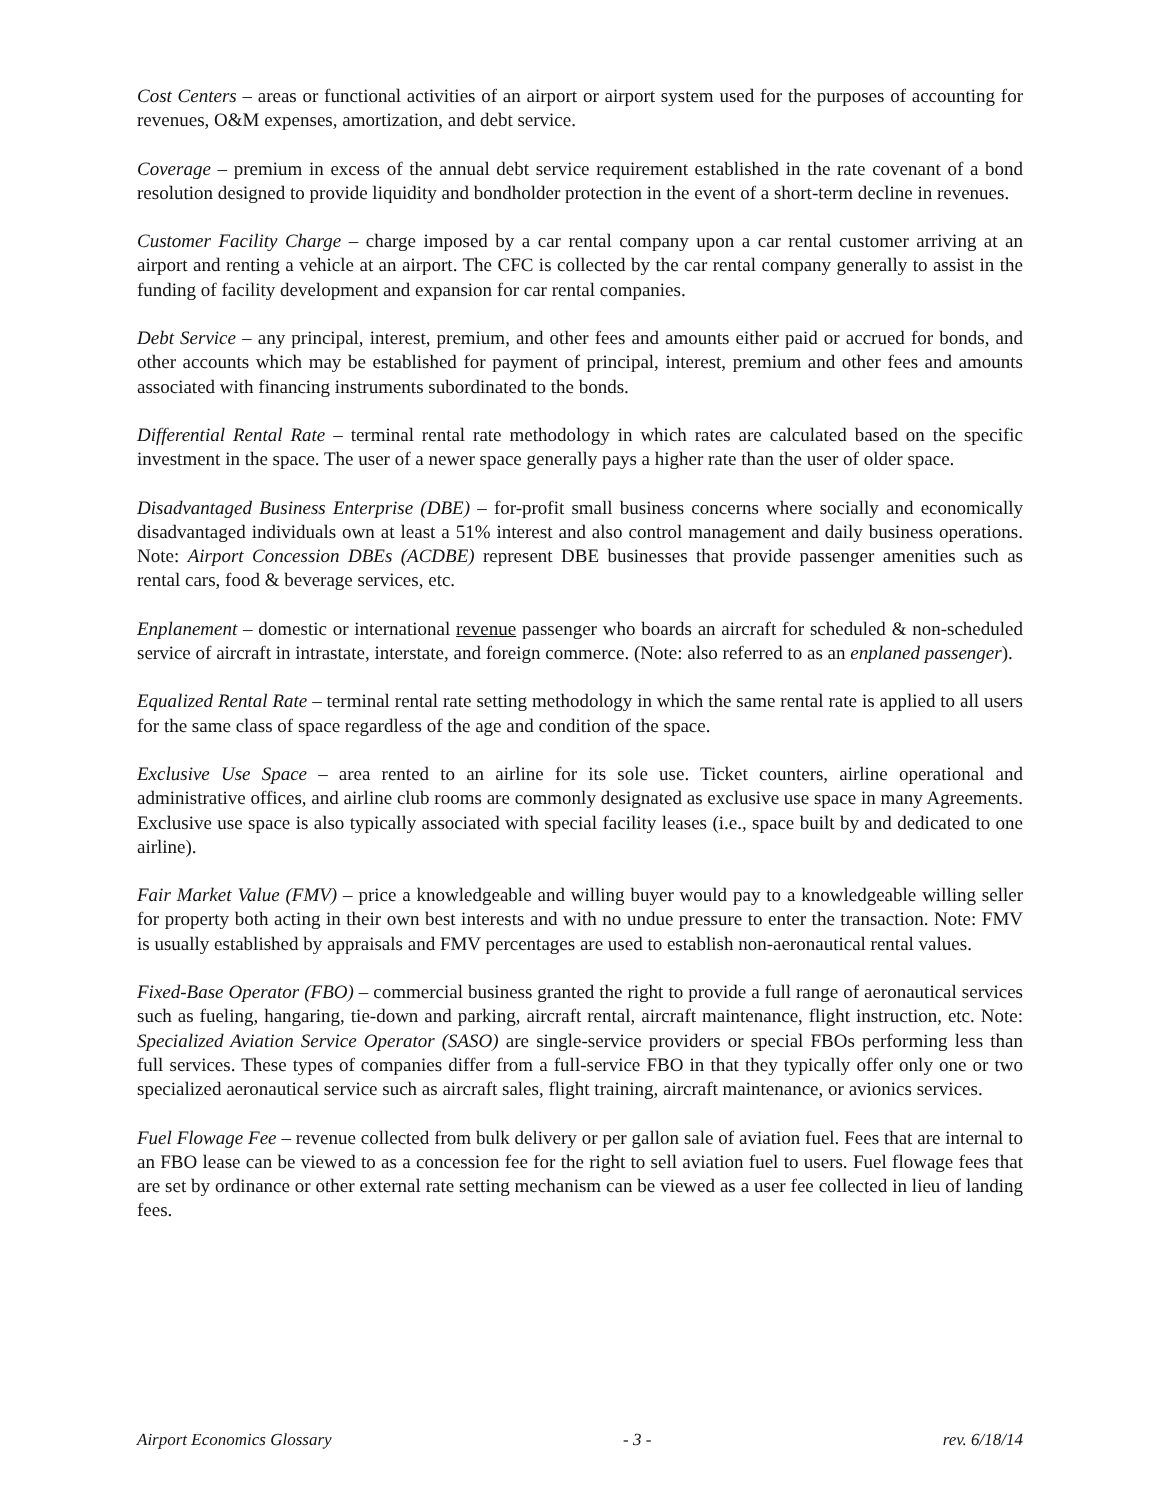Cost Centers – areas or functional activities of an airport or airport system used for the purposes of accounting for revenues, O&M expenses, amortization, and debt service.
Coverage – premium in excess of the annual debt service requirement established in the rate covenant of a bond resolution designed to provide liquidity and bondholder protection in the event of a short-term decline in revenues.
Customer Facility Charge – charge imposed by a car rental company upon a car rental customer arriving at an airport and renting a vehicle at an airport. The CFC is collected by the car rental company generally to assist in the funding of facility development and expansion for car rental companies.
Debt Service – any principal, interest, premium, and other fees and amounts either paid or accrued for bonds, and other accounts which may be established for payment of principal, interest, premium and other fees and amounts associated with financing instruments subordinated to the bonds.
Differential Rental Rate – terminal rental rate methodology in which rates are calculated based on the specific investment in the space. The user of a newer space generally pays a higher rate than the user of older space.
Disadvantaged Business Enterprise (DBE) – for-profit small business concerns where socially and economically disadvantaged individuals own at least a 51% interest and also control management and daily business operations. Note: Airport Concession DBEs (ACDBE) represent DBE businesses that provide passenger amenities such as rental cars, food & beverage services, etc.
Enplanement – domestic or international revenue passenger who boards an aircraft for scheduled & non-scheduled service of aircraft in intrastate, interstate, and foreign commerce. (Note: also referred to as an enplaned passenger).
Equalized Rental Rate – terminal rental rate setting methodology in which the same rental rate is applied to all users for the same class of space regardless of the age and condition of the space.
Exclusive Use Space – area rented to an airline for its sole use. Ticket counters, airline operational and administrative offices, and airline club rooms are commonly designated as exclusive use space in many Agreements. Exclusive use space is also typically associated with special facility leases (i.e., space built by and dedicated to one airline).
Fair Market Value (FMV) – price a knowledgeable and willing buyer would pay to a knowledgeable willing seller for property both acting in their own best interests and with no undue pressure to enter the transaction. Note: FMV is usually established by appraisals and FMV percentages are used to establish non-aeronautical rental values.
Fixed-Base Operator (FBO) – commercial business granted the right to provide a full range of aeronautical services such as fueling, hangaring, tie-down and parking, aircraft rental, aircraft maintenance, flight instruction, etc. Note: Specialized Aviation Service Operator (SASO) are single-service providers or special FBOs performing less than full services. These types of companies differ from a full-service FBO in that they typically offer only one or two specialized aeronautical service such as aircraft sales, flight training, aircraft maintenance, or avionics services.
Fuel Flowage Fee – revenue collected from bulk delivery or per gallon sale of aviation fuel. Fees that are internal to an FBO lease can be viewed to as a concession fee for the right to sell aviation fuel to users. Fuel flowage fees that are set by ordinance or other external rate setting mechanism can be viewed as a user fee collected in lieu of landing fees.
Airport Economics Glossary - 3 - rev. 6/18/14